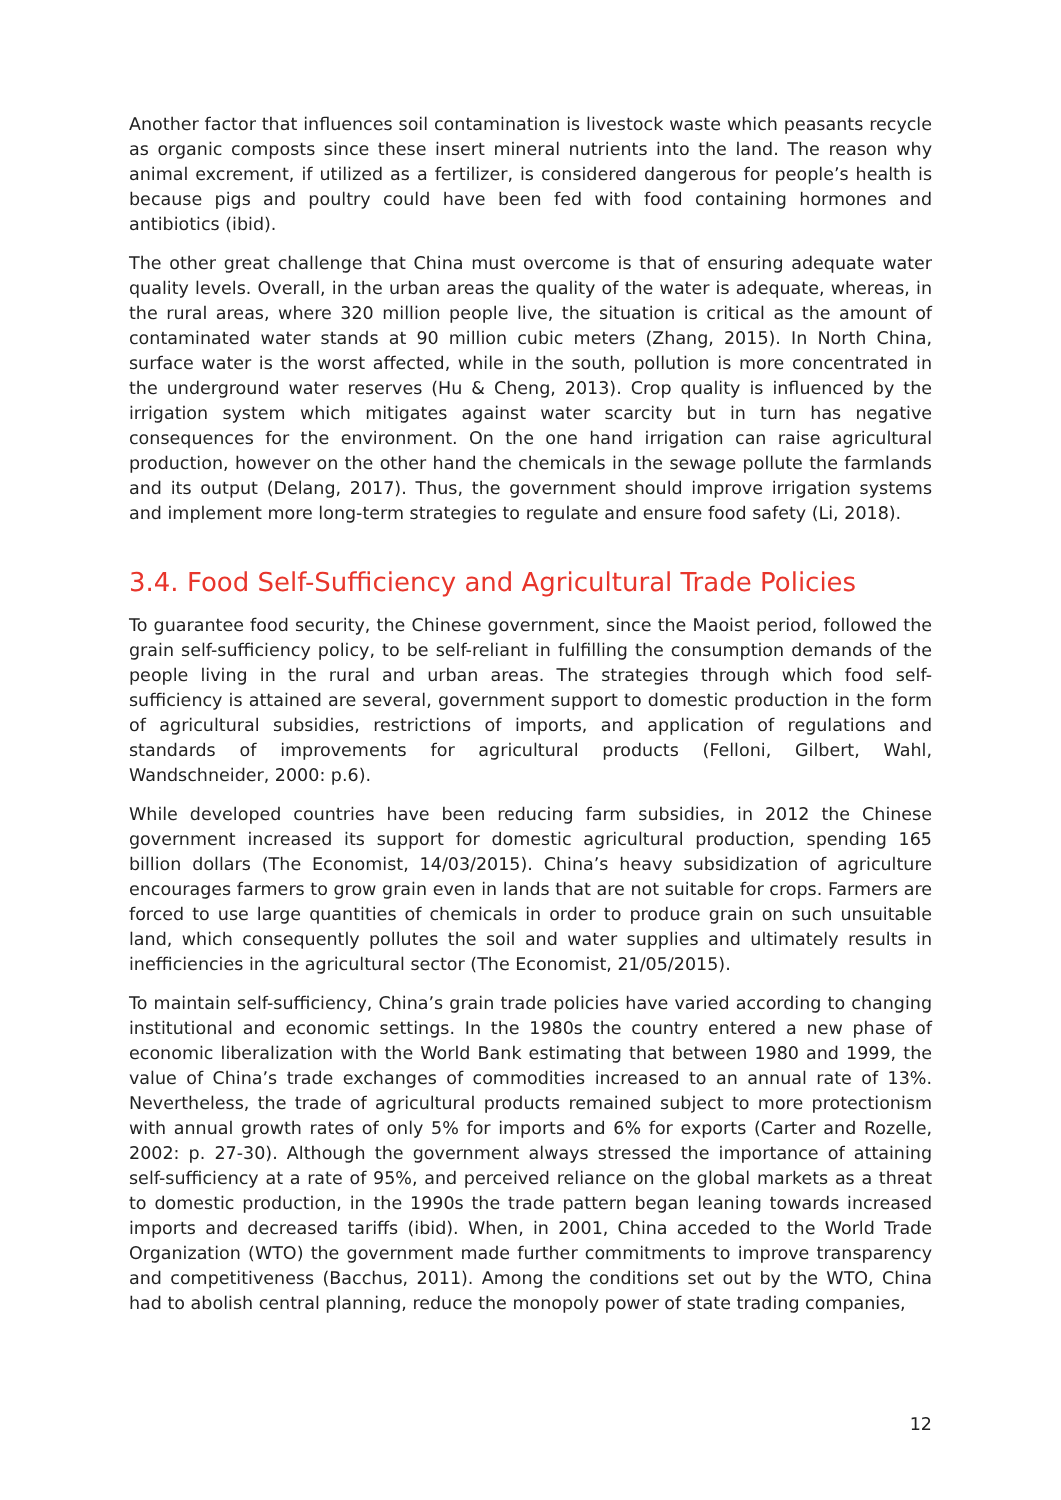Another factor that influences soil contamination is livestock waste which peasants recycle as organic composts since these insert mineral nutrients into the land. The reason why animal excrement, if utilized as a fertilizer, is considered dangerous for people’s health is because pigs and poultry could have been fed with food containing hormones and antibiotics (ibid).
The other great challenge that China must overcome is that of ensuring adequate water quality levels. Overall, in the urban areas the quality of the water is adequate, whereas, in the rural areas, where 320 million people live, the situation is critical as the amount of contaminated water stands at 90 million cubic meters (Zhang, 2015). In North China, surface water is the worst affected, while in the south, pollution is more concentrated in the underground water reserves (Hu & Cheng, 2013). Crop quality is influenced by the irrigation system which mitigates against water scarcity but in turn has negative consequences for the environment. On the one hand irrigation can raise agricultural production, however on the other hand the chemicals in the sewage pollute the farmlands and its output (Delang, 2017). Thus, the government should improve irrigation systems and implement more long-term strategies to regulate and ensure food safety (Li, 2018).
3.4. Food Self-Sufficiency and Agricultural Trade Policies
To guarantee food security, the Chinese government, since the Maoist period, followed the grain self-sufficiency policy, to be self-reliant in fulfilling the consumption demands of the people living in the rural and urban areas. The strategies through which food self-sufficiency is attained are several, government support to domestic production in the form of agricultural subsidies, restrictions of imports, and application of regulations and standards of improvements for agricultural products (Felloni, Gilbert, Wahl, Wandschneider, 2000: p.6).
While developed countries have been reducing farm subsidies, in 2012 the Chinese government increased its support for domestic agricultural production, spending 165 billion dollars (The Economist, 14/03/2015). China’s heavy subsidization of agriculture encourages farmers to grow grain even in lands that are not suitable for crops. Farmers are forced to use large quantities of chemicals in order to produce grain on such unsuitable land, which consequently pollutes the soil and water supplies and ultimately results in inefficiencies in the agricultural sector (The Economist, 21/05/2015).
To maintain self-sufficiency, China’s grain trade policies have varied according to changing institutional and economic settings. In the 1980s the country entered a new phase of economic liberalization with the World Bank estimating that between 1980 and 1999, the value of China’s trade exchanges of commodities increased to an annual rate of 13%. Nevertheless, the trade of agricultural products remained subject to more protectionism with annual growth rates of only 5% for imports and 6% for exports (Carter and Rozelle, 2002: p. 27-30). Although the government always stressed the importance of attaining self-sufficiency at a rate of 95%, and perceived reliance on the global markets as a threat to domestic production, in the 1990s the trade pattern began leaning towards increased imports and decreased tariffs (ibid). When, in 2001, China acceded to the World Trade Organization (WTO) the government made further commitments to improve transparency and competitiveness (Bacchus, 2011). Among the conditions set out by the WTO, China had to abolish central planning, reduce the monopoly power of state trading companies,
12